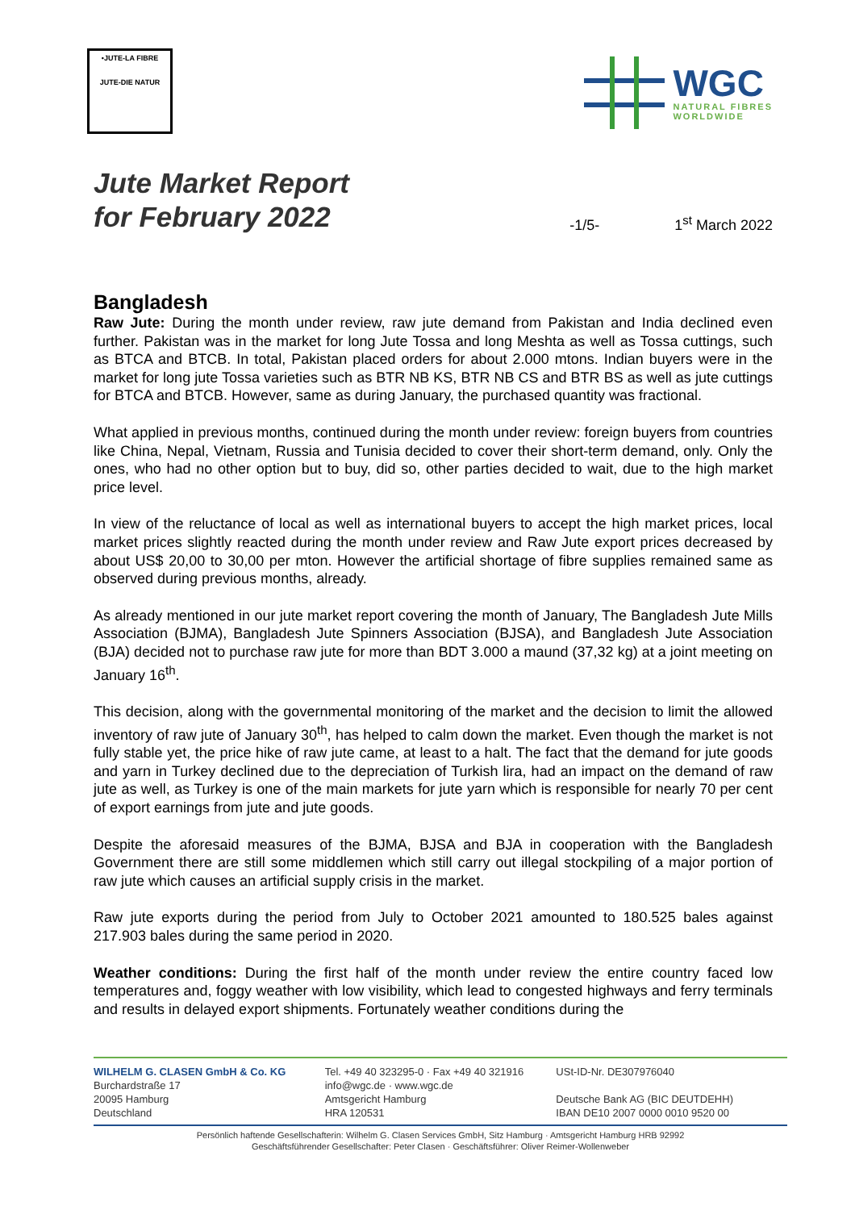•JUTE-LA FIBRE
JUTE-DIE NATUR
WGC
NATURAL FIBRES
WORLDWIDE
Jute Market Report
for February 2022
-1/5-
1<sup>st</sup> March 2022
Bangladesh
Raw Jute: During the month under review, raw jute demand from Pakistan and India declined even further. Pakistan was in the market for long Jute Tossa and long Meshta as well as Tossa cuttings, such as BTCA and BTCB. In total, Pakistan placed orders for about 2.000 mtons. Indian buyers were in the market for long jute Tossa varieties such as BTR NB KS, BTR NB CS and BTR BS as well as jute cuttings for BTCA and BTCB. However, same as during January, the purchased quantity was fractional.
What applied in previous months, continued during the month under review: foreign buyers from countries like China, Nepal, Vietnam, Russia and Tunisia decided to cover their short-term demand, only. Only the ones, who had no other option but to buy, did so, other parties decided to wait, due to the high market price level.
In view of the reluctance of local as well as international buyers to accept the high market prices, local market prices slightly reacted during the month under review and Raw Jute export prices decreased by about US$ 20,00 to 30,00 per mton. However the artificial shortage of fibre supplies remained same as observed during previous months, already.
As already mentioned in our jute market report covering the month of January, The Bangladesh Jute Mills Association (BJMA), Bangladesh Jute Spinners Association (BJSA), and Bangladesh Jute Association (BJA) decided not to purchase raw jute for more than BDT 3.000 a maund (37,32 kg) at a joint meeting on January 16<sup>th</sup>.
This decision, along with the governmental monitoring of the market and the decision to limit the allowed inventory of raw jute of January 30<sup>th</sup>, has helped to calm down the market. Even though the market is not fully stable yet, the price hike of raw jute came, at least to a halt. The fact that the demand for jute goods and yarn in Turkey declined due to the depreciation of Turkish lira, had an impact on the demand of raw jute as well, as Turkey is one of the main markets for jute yarn which is responsible for nearly 70 per cent of export earnings from jute and jute goods.
Despite the aforesaid measures of the BJMA, BJSA and BJA in cooperation with the Bangladesh Government there are still some middlemen which still carry out illegal stockpiling of a major portion of raw jute which causes an artificial supply crisis in the market.
Raw jute exports during the period from July to October 2021 amounted to 180.525 bales against 217.903 bales during the same period in 2020.
Weather conditions: During the first half of the month under review the entire country faced low temperatures and, foggy weather with low visibility, which lead to congested highways and ferry terminals and results in delayed export shipments. Fortunately weather conditions during the
WILHELM G. CLASEN GmbH & Co. KG
Burchardstraße 17
20095 Hamburg
Deutschland
Tel. +49 40 323295-0 · Fax +49 40 321916
info@wgc.de · www.wgc.de
Amtsgericht Hamburg
HRA 120531
USt-ID-Nr. DE307976040
Deutsche Bank AG (BIC DEUTDEHH)
IBAN DE10 2007 0000 0010 9520 00
Persönlich haftende Gesellschafterin: Wilhelm G. Clasen Services GmbH, Sitz Hamburg · Amtsgericht Hamburg HRB 92992
Geschäftsführender Gesellschafter: Peter Clasen · Geschäftsführer: Oliver Reimer-Wollenweber